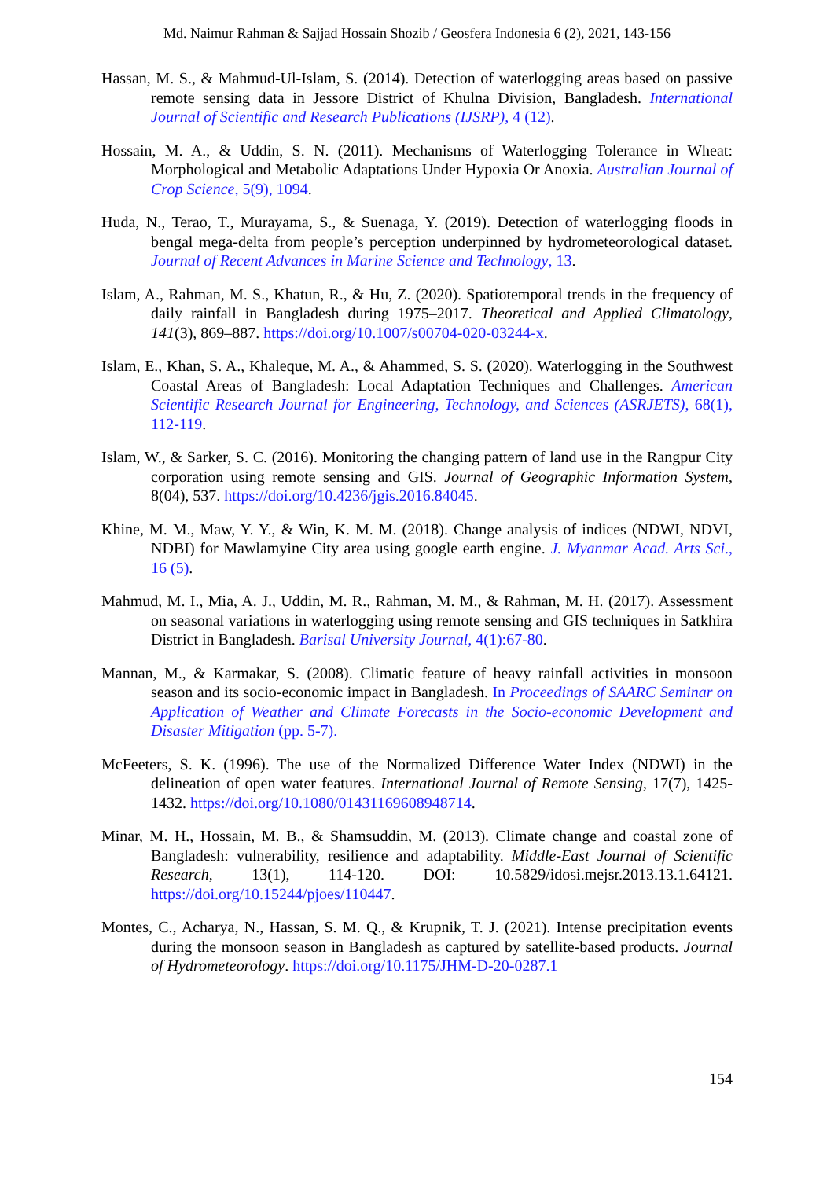Md. Naimur Rahman & Sajjad Hossain Shozib / Geosfera Indonesia 6 (2), 2021, 143-156
Hassan, M. S., & Mahmud-Ul-Islam, S. (2014). Detection of waterlogging areas based on passive remote sensing data in Jessore District of Khulna Division, Bangladesh. International Journal of Scientific and Research Publications (IJSRP), 4 (12).
Hossain, M. A., & Uddin, S. N. (2011). Mechanisms of Waterlogging Tolerance in Wheat: Morphological and Metabolic Adaptations Under Hypoxia Or Anoxia. Australian Journal of Crop Science, 5(9), 1094.
Huda, N., Terao, T., Murayama, S., & Suenaga, Y. (2019). Detection of waterlogging floods in bengal mega-delta from people’s perception underpinned by hydrometeorological dataset. Journal of Recent Advances in Marine Science and Technology, 13.
Islam, A., Rahman, M. S., Khatun, R., & Hu, Z. (2020). Spatiotemporal trends in the frequency of daily rainfall in Bangladesh during 1975–2017. Theoretical and Applied Climatology, 141(3), 869–887. https://doi.org/10.1007/s00704-020-03244-x.
Islam, E., Khan, S. A., Khaleque, M. A., & Ahammed, S. S. (2020). Waterlogging in the Southwest Coastal Areas of Bangladesh: Local Adaptation Techniques and Challenges. American Scientific Research Journal for Engineering, Technology, and Sciences (ASRJETS), 68(1), 112-119.
Islam, W., & Sarker, S. C. (2016). Monitoring the changing pattern of land use in the Rangpur City corporation using remote sensing and GIS. Journal of Geographic Information System, 8(04), 537. https://doi.org/10.4236/jgis.2016.84045.
Khine, M. M., Maw, Y. Y., & Win, K. M. M. (2018). Change analysis of indices (NDWI, NDVI, NDBI) for Mawlamyine City area using google earth engine. J. Myanmar Acad. Arts Sci., 16 (5).
Mahmud, M. I., Mia, A. J., Uddin, M. R., Rahman, M. M., & Rahman, M. H. (2017). Assessment on seasonal variations in waterlogging using remote sensing and GIS techniques in Satkhira District in Bangladesh. Barisal University Journal, 4(1):67-80.
Mannan, M., & Karmakar, S. (2008). Climatic feature of heavy rainfall activities in monsoon season and its socio-economic impact in Bangladesh. In Proceedings of SAARC Seminar on Application of Weather and Climate Forecasts in the Socio-economic Development and Disaster Mitigation (pp. 5-7).
McFeeters, S. K. (1996). The use of the Normalized Difference Water Index (NDWI) in the delineation of open water features. International Journal of Remote Sensing, 17(7), 1425-1432. https://doi.org/10.1080/01431169608948714.
Minar, M. H., Hossain, M. B., & Shamsuddin, M. (2013). Climate change and coastal zone of Bangladesh: vulnerability, resilience and adaptability. Middle-East Journal of Scientific Research, 13(1), 114-120. DOI: 10.5829/idosi.mejsr.2013.13.1.64121. https://doi.org/10.15244/pjoes/110447.
Montes, C., Acharya, N., Hassan, S. M. Q., & Krupnik, T. J. (2021). Intense precipitation events during the monsoon season in Bangladesh as captured by satellite-based products. Journal of Hydrometeorology. https://doi.org/10.1175/JHM-D-20-0287.1
154